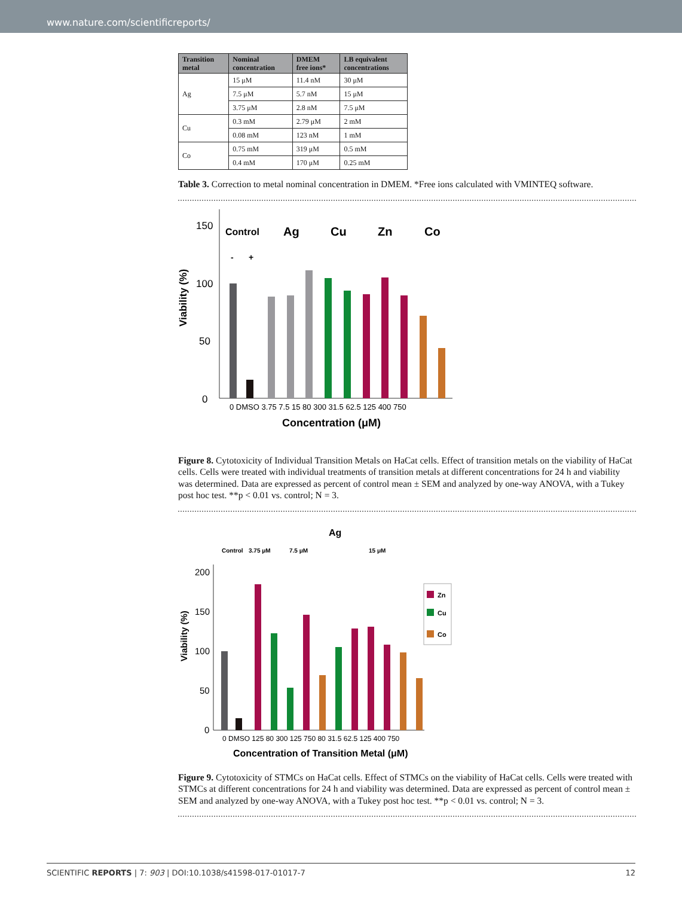www.nature.com/scientificreports/
| Transition metal | Nominal concentration | DMEM free ions* | LB equivalent concentrations |
| --- | --- | --- | --- |
| Ag | 15 μM | 11.4 nM | 30 μM |
| | 7.5 μM | 5.7 nM | 15 μM |
| | 3.75 μM | 2.8 nM | 7.5 μM |
| Cu | 0.3 mM | 2.79 μM | 2 mM |
| | 0.08 mM | 123 nM | 1 mM |
| Co | 0.75 mM | 319 μM | 0.5 mM |
| | 0.4 mM | 170 μM | 0.25 mM |
Table 3. Correction to metal nominal concentration in DMEM. *Free ions calculated with VMINTEQ software.
150
100
50
0
Viability (%)
Control
Ag
Cu
Zn
Co
-
+
0 DMSO 3.75 7.5 15 80 300 31.5 62.5 125 400 750
Concentration (μM)
Figure 8. Cytotoxicity of Individual Transition Metals on HaCat cells. Effect of transition metals on the viability of HaCat cells. Cells were treated with individual treatments of transition metals at different concentrations for 24 h and viability was determined. Data are expressed as percent of control mean ± SEM and analyzed by one-way ANOVA, with a Tukey post hoc test. **p < 0.01 vs. control; N = 3.
Ag
Control
3.75 μM
7.5 μM
15 μM
200
150
100
50
0
Viability (%)
Zn
Cu
Co
0 DMSO 125 80 300 125 750 80 31.5 62.5 125 400 750
Concentration of Transition Metal (μM)
Figure 9. Cytotoxicity of STMCs on HaCat cells. Effect of STMCs on the viability of HaCat cells. Cells were treated with STMCs at different concentrations for 24 h and viability was determined. Data are expressed as percent of control mean ± SEM and analyzed by one-way ANOVA, with a Tukey post hoc test. **p < 0.01 vs. control; N = 3.
SCIENTIFIC REPORTS | 7: 903 | DOI:10.1038/s41598-017-01017-7 12